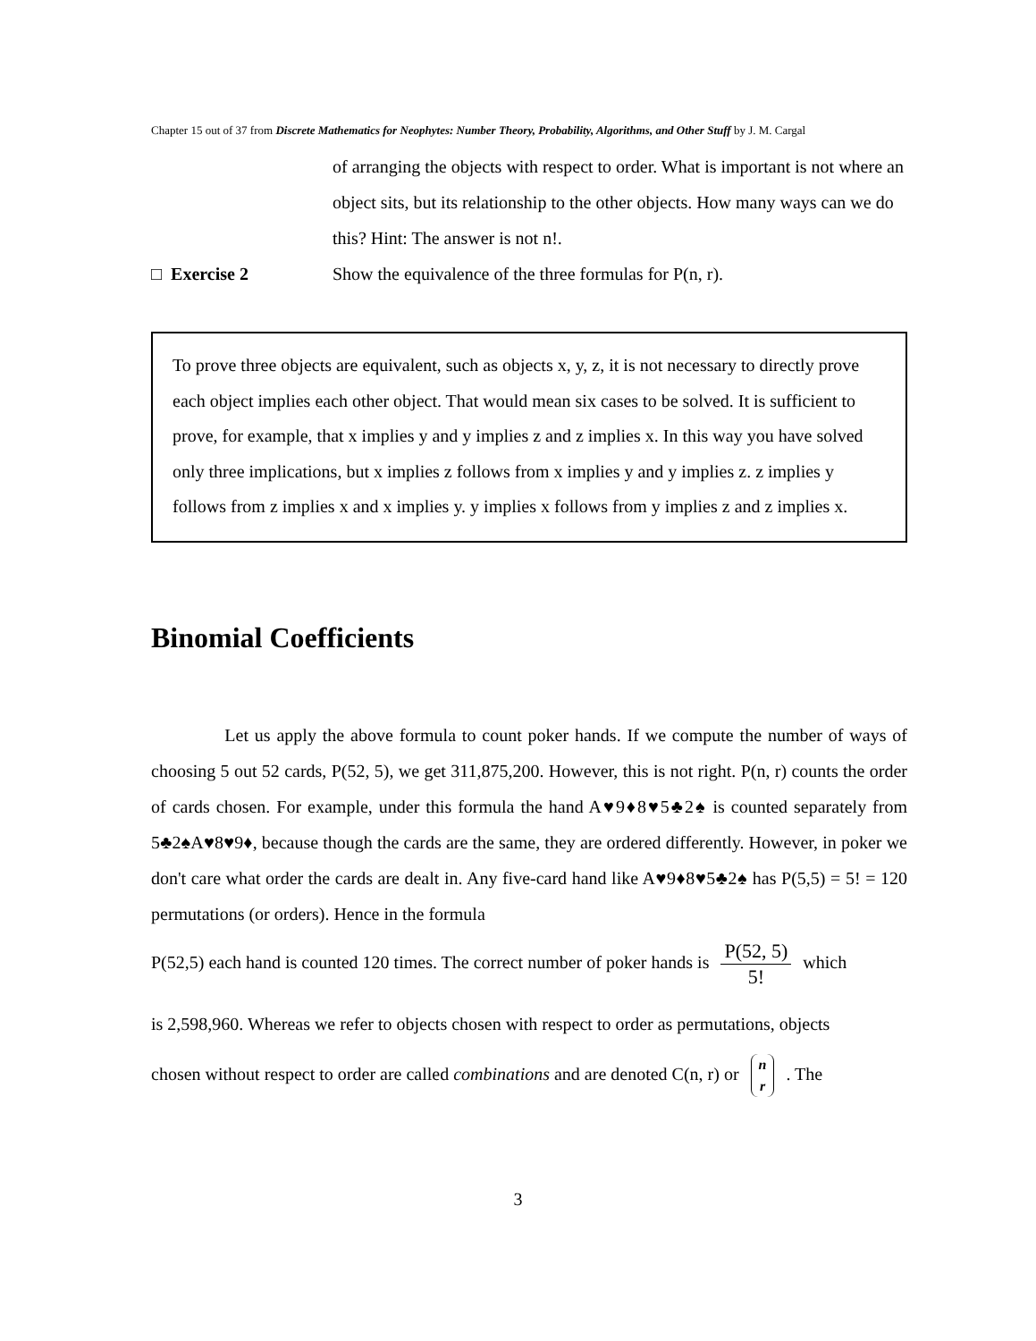Chapter 15 out of 37 from Discrete Mathematics for Neophytes: Number Theory, Probability, Algorithms, and Other Stuff by J. M. Cargal
of arranging the objects with respect to order. What is important is not where an object sits, but its relationship to the other objects. How many ways can we do this? Hint: The answer is not n!.
□ Exercise 2 Show the equivalence of the three formulas for P(n, r).
To prove three objects are equivalent, such as objects x, y, z, it is not necessary to directly prove each object implies each other object. That would mean six cases to be solved. It is sufficient to prove, for example, that x implies y and y implies z and z implies x. In this way you have solved only three implications, but x implies z follows from x implies y and y implies z. z implies y follows from z implies x and x implies y. y implies x follows from y implies z and z implies x.
Binomial Coefficients
Let us apply the above formula to count poker hands. If we compute the number of ways of choosing 5 out 52 cards, P(52, 5), we get 311,875,200. However, this is not right. P(n, r) counts the order of cards chosen. For example, under this formula the hand A♥9♦8♥5♣2♠ is counted separately from 5♣2♠A♥8♥9♦, because though the cards are the same, they are ordered differently. However, in poker we don't care what order the cards are dealt in. Any five-card hand like A♥9♦8♥5♣2♠ has P(5,5) = 5! = 120 permutations (or orders). Hence in the formula
P(52,5) each hand is counted 120 times. The correct number of poker hands is P(52, 5) 5! which
is 2,598,960. Whereas we refer to objects chosen with respect to order as permutations, objects
chosen without respect to order are called combinations and are denoted C(n, r) or n
r . The
3